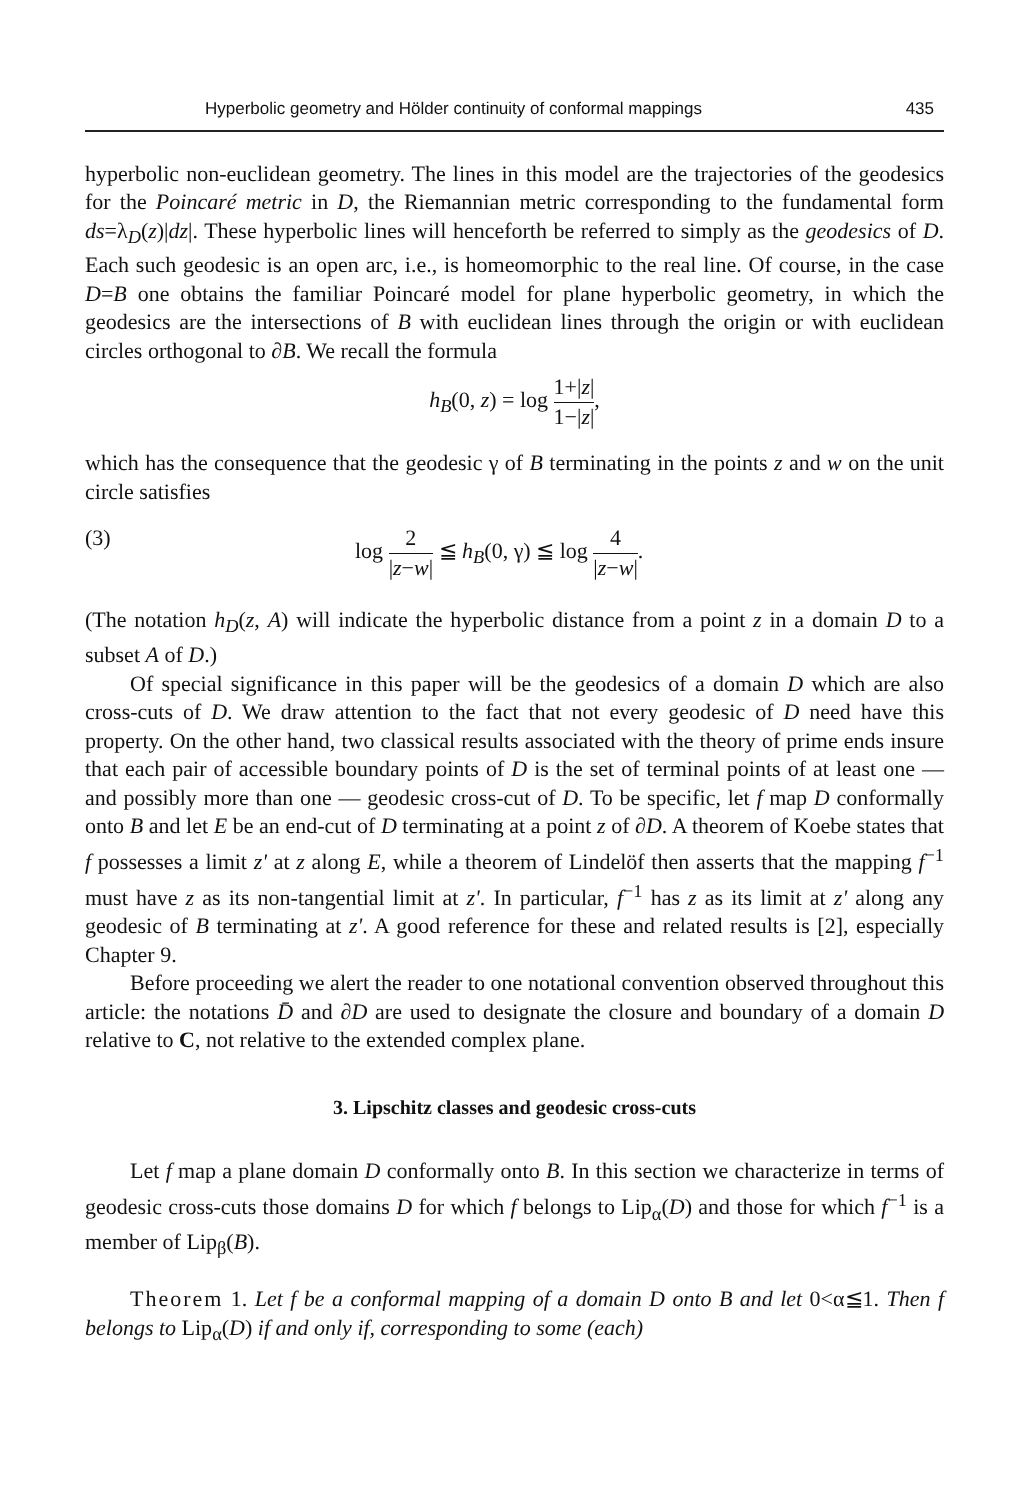Hyperbolic geometry and Hölder continuity of conformal mappings 435
hyperbolic non-euclidean geometry. The lines in this model are the trajectories of the geodesics for the Poincaré metric in D, the Riemannian metric corresponding to the fundamental form ds=λ<sub>D</sub>(z)|dz|. These hyperbolic lines will henceforth be referred to simply as the geodesics of D. Each such geodesic is an open arc, i.e., is homeomorphic to the real line. Of course, in the case D=B one obtains the familiar Poincaré model for plane hyperbolic geometry, in which the geodesics are the intersections of B with euclidean lines through the origin or with euclidean circles orthogonal to ∂B. We recall the formula
h<sub>B</sub>(0, z) = log 1+|z| 1−|z|,
which has the consequence that the geodesic γ of B terminating in the points z and w on the unit circle satisfies
(3) log 2 |z−w| ≦ h<sub>B</sub>(0, γ) ≦ log 4 |z−w|.
(The notation h<sub>D</sub>(z, A) will indicate the hyperbolic distance from a point z in a domain D to a subset A of D.)
Of special significance in this paper will be the geodesics of a domain D which are also cross-cuts of D. We draw attention to the fact that not every geodesic of D need have this property. On the other hand, two classical results associated with the theory of prime ends insure that each pair of accessible boundary points of D is the set of terminal points of at least one — and possibly more than one — geodesic cross-cut of D. To be specific, let f map D conformally onto B and let E be an end-cut of D terminating at a point z of ∂D. A theorem of Koebe states that f possesses a limit z' at z along E, while a theorem of Lindelöf then asserts that the mapping f<sup>−1</sup> must have z as its non-tangential limit at z'. In particular, f<sup>−1</sup> has z as its limit at z' along any geodesic of B terminating at z'. A good reference for these and related results is [2], especially Chapter 9.
Before proceeding we alert the reader to one notational convention observed throughout this article: the notations D̄ and ∂D are used to designate the closure and boundary of a domain D relative to C, not relative to the extended complex plane.
3. Lipschitz classes and geodesic cross-cuts
Let f map a plane domain D conformally onto B. In this section we characterize in terms of geodesic cross-cuts those domains D for which f belongs to Lip<sub>α</sub>(D) and those for which f<sup>−1</sup> is a member of Lip<sub>β</sub>(B).
Theorem 1. Let f be a conformal mapping of a domain D onto B and let 0<α≦1. Then f belongs to Lip<sub>α</sub>(D) if and only if, corresponding to some (each)